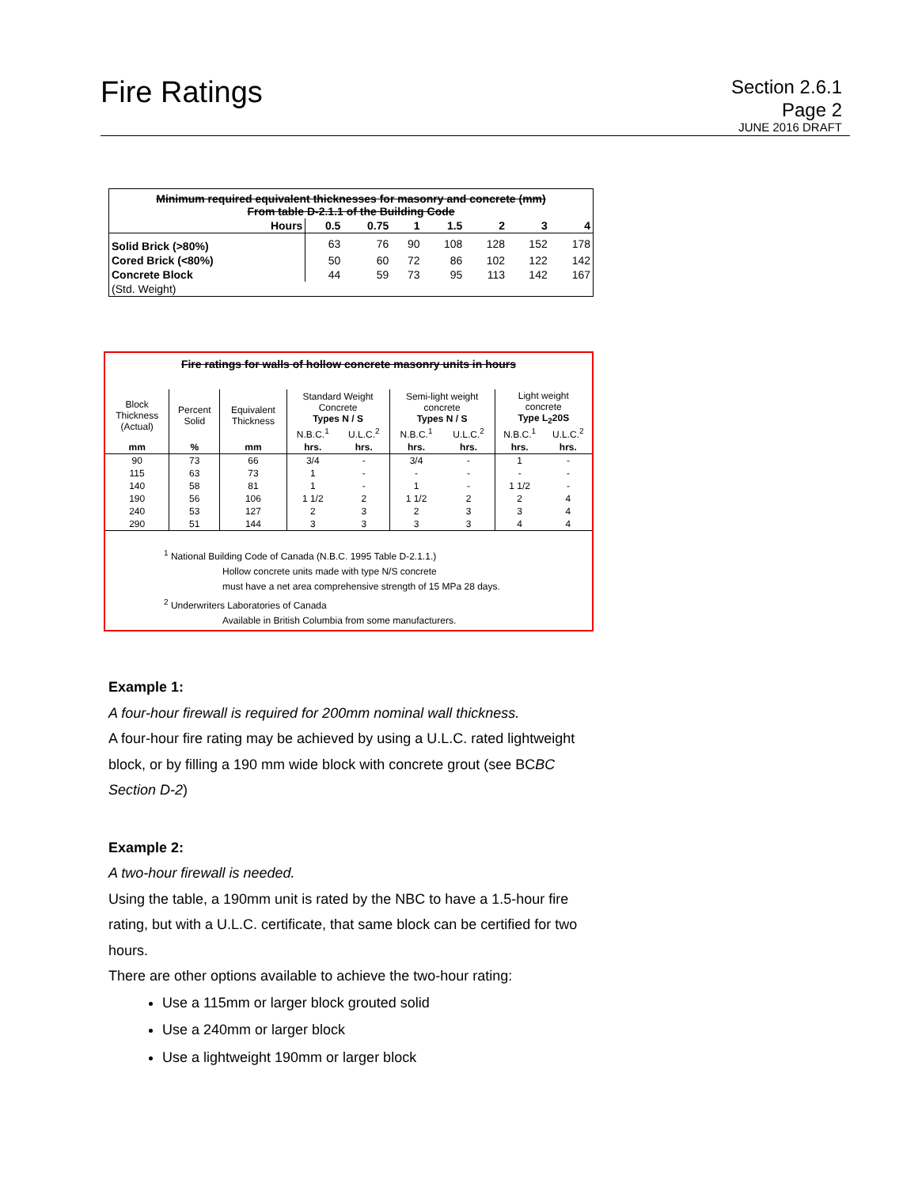Fire Ratings
Section 2.6.1
Page 2
JUNE 2016 DRAFT
| Minimum required equivalent thicknesses for masonry and concrete (mm) From table D-2.1.1 of the Building Code | | | | | | | |
| Hours | 0.5 | 0.75 | 1 | 1.5 | 2 | 3 | 4 |
| Solid Brick (>80%) | 63 | 76 | 90 | 108 | 128 | 152 | 178 |
| Cored Brick (<80%) | 50 | 60 | 72 | 86 | 102 | 122 | 142 |
| Concrete Block | 44 | 59 | 73 | 95 | 113 | 142 | 167 |
| (Std. Weight) | | | | | | | |
| Fire ratings for walls of hollow concrete masonry units in hours | | | | | | | | |
| --- | --- | --- | --- | --- | --- | --- | --- | --- |
| Block Thickness (Actual) | Percent Solid | Equivalent Thickness | Standard Weight Concrete Types N / S | | Semi-light weight concrete Types N / S | | Light weight concrete Type L<sub>2</sub>20S | |
| | | | N.B.C.<sup>1</sup> | U.L.C.<sup>2</sup> | N.B.C.<sup>1</sup> | U.L.C.<sup>2</sup> | N.B.C.<sup>1</sup> | U.L.C.<sup>2</sup> |
| mm | % | mm | hrs. | hrs. | hrs. | hrs. | hrs. | hrs. |
| 90 | 73 | 66 | 3/4 | - | 3/4 | - | 1 | - |
| 115 | 63 | 73 | 1 | - | - | - | - | - |
| 140 | 58 | 81 | 1 | - | 1 | - | 1 1/2 | - |
| 190 | 56 | 106 | 1 1/2 | 2 | 1 1/2 | 2 | 2 | 4 |
| 240 | 53 | 127 | 2 | 3 | 2 | 3 | 3 | 4 |
| 290 | 51 | 144 | 3 | 3 | 3 | 3 | 4 | 4 |
<sup>1</sup> National Building Code of Canada (N.B.C. 1995 Table D-2.1.1.)
Hollow concrete units made with type N/S concrete
must have a net area comprehensive strength of 15 MPa 28 days.
<sup>2</sup> Underwriters Laboratories of Canada
Available in British Columbia from some manufacturers.
Example 1:
A four-hour firewall is required for 200mm nominal wall thickness.
A four-hour fire rating may be achieved by using a U.L.C. rated lightweight block, or by filling a 190 mm wide block with concrete grout (see BCBC Section D-2)
Example 2:
A two-hour firewall is needed.
Using the table, a 190mm unit is rated by the NBC to have a 1.5-hour fire rating, but with a U.L.C. certificate, that same block can be certified for two hours.
There are other options available to achieve the two-hour rating:
Use a 115mm or larger block grouted solid
Use a 240mm or larger block
Use a lightweight 190mm or larger block